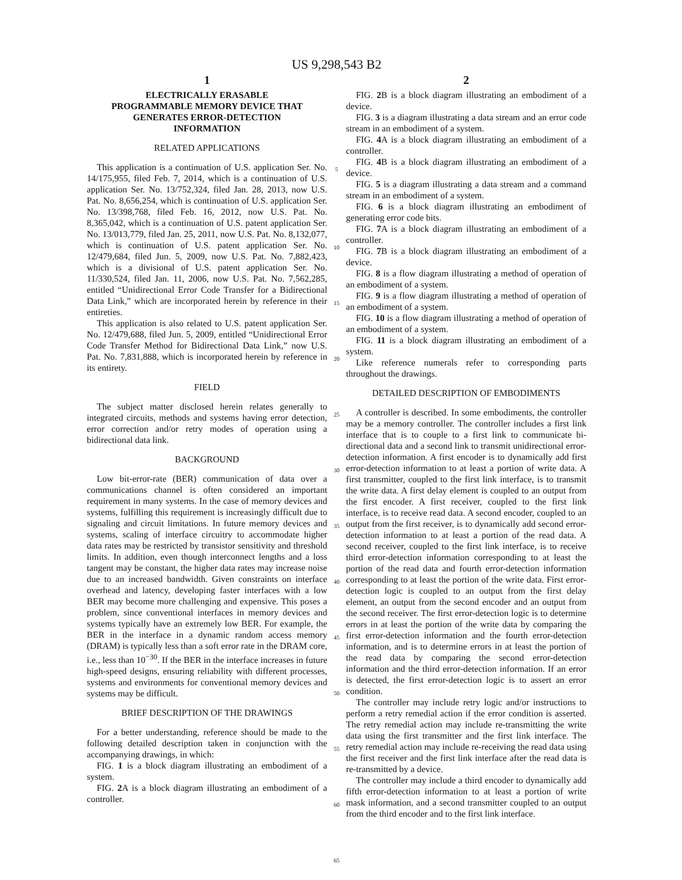US 9,298,543 B2
1
ELECTRICALLY ERASABLE
PROGRAMMABLE MEMORY DEVICE THAT
GENERATES ERROR-DETECTION
INFORMATION
RELATED APPLICATIONS
This application is a continuation of U.S. application Ser. No. 14/175,955, filed Feb. 7, 2014, which is a continuation of U.S. application Ser. No. 13/752,324, filed Jan. 28, 2013, now U.S. Pat. No. 8,656,254, which is continuation of U.S. application Ser. No. 13/398,768, filed Feb. 16, 2012, now U.S. Pat. No. 8,365,042, which is a continuation of U.S. patent application Ser. No. 13/013,779, filed Jan. 25, 2011, now U.S. Pat. No. 8,132,077, which is continuation of U.S. patent application Ser. No. 12/479,684, filed Jun. 5, 2009, now U.S. Pat. No. 7,882,423, which is a divisional of U.S. patent application Ser. No. 11/330,524, filed Jan. 11, 2006, now U.S. Pat. No. 7,562,285, entitled “Unidirectional Error Code Transfer for a Bidirectional Data Link,” which are incorporated herein by reference in their entireties.
This application is also related to U.S. patent application Ser. No. 12/479,688, filed Jun. 5, 2009, entitled “Unidirectional Error Code Transfer Method for Bidirectional Data Link,” now U.S. Pat. No. 7,831,888, which is incorporated herein by reference in its entirety.
FIELD
The subject matter disclosed herein relates generally to integrated circuits, methods and systems having error detection, error correction and/or retry modes of operation using a bidirectional data link.
BACKGROUND
Low bit-error-rate (BER) communication of data over a communications channel is often considered an important requirement in many systems. In the case of memory devices and systems, fulfilling this requirement is increasingly difficult due to signaling and circuit limitations. In future memory devices and systems, scaling of interface circuitry to accommodate higher data rates may be restricted by transistor sensitivity and threshold limits. In addition, even though interconnect lengths and a loss tangent may be constant, the higher data rates may increase noise due to an increased bandwidth. Given constraints on interface overhead and latency, developing faster interfaces with a low BER may become more challenging and expensive. This poses a problem, since conventional interfaces in memory devices and systems typically have an extremely low BER. For example, the BER in the interface in a dynamic random access memory (DRAM) is typically less than a soft error rate in the DRAM core, i.e., less than 10<sup>−30</sup>. If the BER in the interface increases in future high-speed designs, ensuring reliability with different processes, systems and environments for conventional memory devices and systems may be difficult.
BRIEF DESCRIPTION OF THE DRAWINGS
For a better understanding, reference should be made to the following detailed description taken in conjunction with the accompanying drawings, in which:
FIG. 1 is a block diagram illustrating an embodiment of a system.
FIG. 2 A is a block diagram illustrating an embodiment of a controller.
5
10
15
20
25
30
35
40
45
50
55
60
65
2
FIG. 2 B is a block diagram illustrating an embodiment of a device.
FIG. 3 is a diagram illustrating a data stream and an error code stream in an embodiment of a system.
FIG. 4 A is a block diagram illustrating an embodiment of a controller.
FIG. 4 B is a block diagram illustrating an embodiment of a device.
FIG. 5 is a diagram illustrating a data stream and a command stream in an embodiment of a system.
FIG. 6 is a block diagram illustrating an embodiment of generating error code bits.
FIG. 7 A is a block diagram illustrating an embodiment of a controller.
FIG. 7 B is a block diagram illustrating an embodiment of a device.
FIG. 8 is a flow diagram illustrating a method of operation of an embodiment of a system.
FIG. 9 is a flow diagram illustrating a method of operation of an embodiment of a system.
FIG. 10 is a flow diagram illustrating a method of operation of an embodiment of a system.
FIG. 11 is a block diagram illustrating an embodiment of a system.
Like reference numerals refer to corresponding parts throughout the drawings.
DETAILED DESCRIPTION OF EMBODIMENTS
A controller is described. In some embodiments, the controller may be a memory controller. The controller includes a first link interface that is to couple to a first link to communicate bi-directional data and a second link to transmit unidirectional error-detection information. A first encoder is to dynamically add first error-detection information to at least a portion of write data. A first transmitter, coupled to the first link interface, is to transmit the write data. A first delay element is coupled to an output from the first encoder. A first receiver, coupled to the first link interface, is to receive read data. A second encoder, coupled to an output from the first receiver, is to dynamically add second error-detection information to at least a portion of the read data. A second receiver, coupled to the first link interface, is to receive third error-detection information corresponding to at least the portion of the read data and fourth error-detection information corresponding to at least the portion of the write data. First error-detection logic is coupled to an output from the first delay element, an output from the second encoder and an output from the second receiver. The first error-detection logic is to determine errors in at least the portion of the write data by comparing the first error-detection information and the fourth error-detection information, and is to determine errors in at least the portion of the read data by comparing the second error-detection information and the third error-detection information. If an error is detected, the first error-detection logic is to assert an error condition.
The controller may include retry logic and/or instructions to perform a retry remedial action if the error condition is asserted. The retry remedial action may include re-transmitting the write data using the first transmitter and the first link interface. The retry remedial action may include re-receiving the read data using the first receiver and the first link interface after the read data is re-transmitted by a device.
The controller may include a third encoder to dynamically add fifth error-detection information to at least a portion of write mask information, and a second transmitter coupled to an output from the third encoder and to the first link interface.